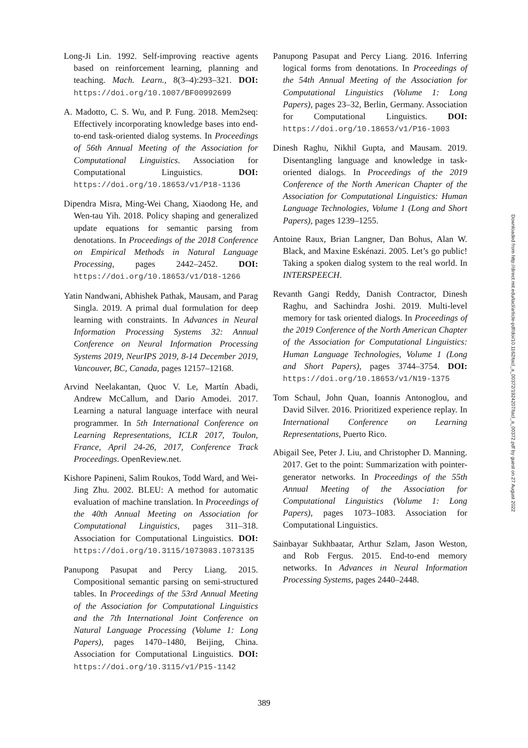Long-Ji Lin. 1992. Self-improving reactive agents based on reinforcement learning, planning and teaching. Mach. Learn., 8(3–4):293–321. DOI: https://doi.org/10.1007/BF00992699
A. Madotto, C. S. Wu, and P. Fung. 2018. Mem2seq: Effectively incorporating knowledge bases into end-to-end task-oriented dialog systems. In Proceedings of 56th Annual Meeting of the Association for Computational Linguistics. Association for Computational Linguistics. DOI: https://doi.org/10.18653/v1/P18-1136
Dipendra Misra, Ming-Wei Chang, Xiaodong He, and Wen-tau Yih. 2018. Policy shaping and generalized update equations for semantic parsing from denotations. In Proceedings of the 2018 Conference on Empirical Methods in Natural Language Processing, pages 2442–2452. DOI: https://doi.org/10.18653/v1/D18-1266
Yatin Nandwani, Abhishek Pathak, Mausam, and Parag Singla. 2019. A primal dual formulation for deep learning with constraints. In Advances in Neural Information Processing Systems 32: Annual Conference on Neural Information Processing Systems 2019, NeurIPS 2019, 8-14 December 2019, Vancouver, BC, Canada, pages 12157–12168.
Arvind Neelakantan, Quoc V. Le, Martín Abadi, Andrew McCallum, and Dario Amodei. 2017. Learning a natural language interface with neural programmer. In 5th International Conference on Learning Representations, ICLR 2017, Toulon, France, April 24-26, 2017, Conference Track Proceedings. OpenReview.net.
Kishore Papineni, Salim Roukos, Todd Ward, and Wei-Jing Zhu. 2002. BLEU: A method for automatic evaluation of machine translation. In Proceedings of the 40th Annual Meeting on Association for Computational Linguistics, pages 311–318. Association for Computational Linguistics. DOI: https://doi.org/10.3115/1073083.1073135
Panupong Pasupat and Percy Liang. 2015. Compositional semantic parsing on semi-structured tables. In Proceedings of the 53rd Annual Meeting of the Association for Computational Linguistics and the 7th International Joint Conference on Natural Language Processing (Volume 1: Long Papers), pages 1470–1480, Beijing, China. Association for Computational Linguistics. DOI: https://doi.org/10.3115/v1/P15-1142
Panupong Pasupat and Percy Liang. 2016. Inferring logical forms from denotations. In Proceedings of the 54th Annual Meeting of the Association for Computational Linguistics (Volume 1: Long Papers), pages 23–32, Berlin, Germany. Association for Computational Linguistics. DOI: https://doi.org/10.18653/v1/P16-1003
Dinesh Raghu, Nikhil Gupta, and Mausam. 2019. Disentangling language and knowledge in task-oriented dialogs. In Proceedings of the 2019 Conference of the North American Chapter of the Association for Computational Linguistics: Human Language Technologies, Volume 1 (Long and Short Papers), pages 1239–1255.
Antoine Raux, Brian Langner, Dan Bohus, Alan W. Black, and Maxine Eskénazi. 2005. Let’s go public! Taking a spoken dialog system to the real world. In INTERSPEECH.
Revanth Gangi Reddy, Danish Contractor, Dinesh Raghu, and Sachindra Joshi. 2019. Multi-level memory for task oriented dialogs. In Proceedings of the 2019 Conference of the North American Chapter of the Association for Computational Linguistics: Human Language Technologies, Volume 1 (Long and Short Papers), pages 3744–3754. DOI: https://doi.org/10.18653/v1/N19-1375
Tom Schaul, John Quan, Ioannis Antonoglou, and David Silver. 2016. Prioritized experience replay. In International Conference on Learning Representations, Puerto Rico.
Abigail See, Peter J. Liu, and Christopher D. Manning. 2017. Get to the point: Summarization with pointer-generator networks. In Proceedings of the 55th Annual Meeting of the Association for Computational Linguistics (Volume 1: Long Papers), pages 1073–1083. Association for Computational Linguistics.
Sainbayar Sukhbaatar, Arthur Szlam, Jason Weston, and Rob Fergus. 2015. End-to-end memory networks. In Advances in Neural Information Processing Systems, pages 2440–2448.
Downloaded from http://direct.mit.edu/tacl/article-pdf/doi/10.1162/tacl_a_00372/1924207/tacl_a_00372.pdf by guest on 27 August 2022
389